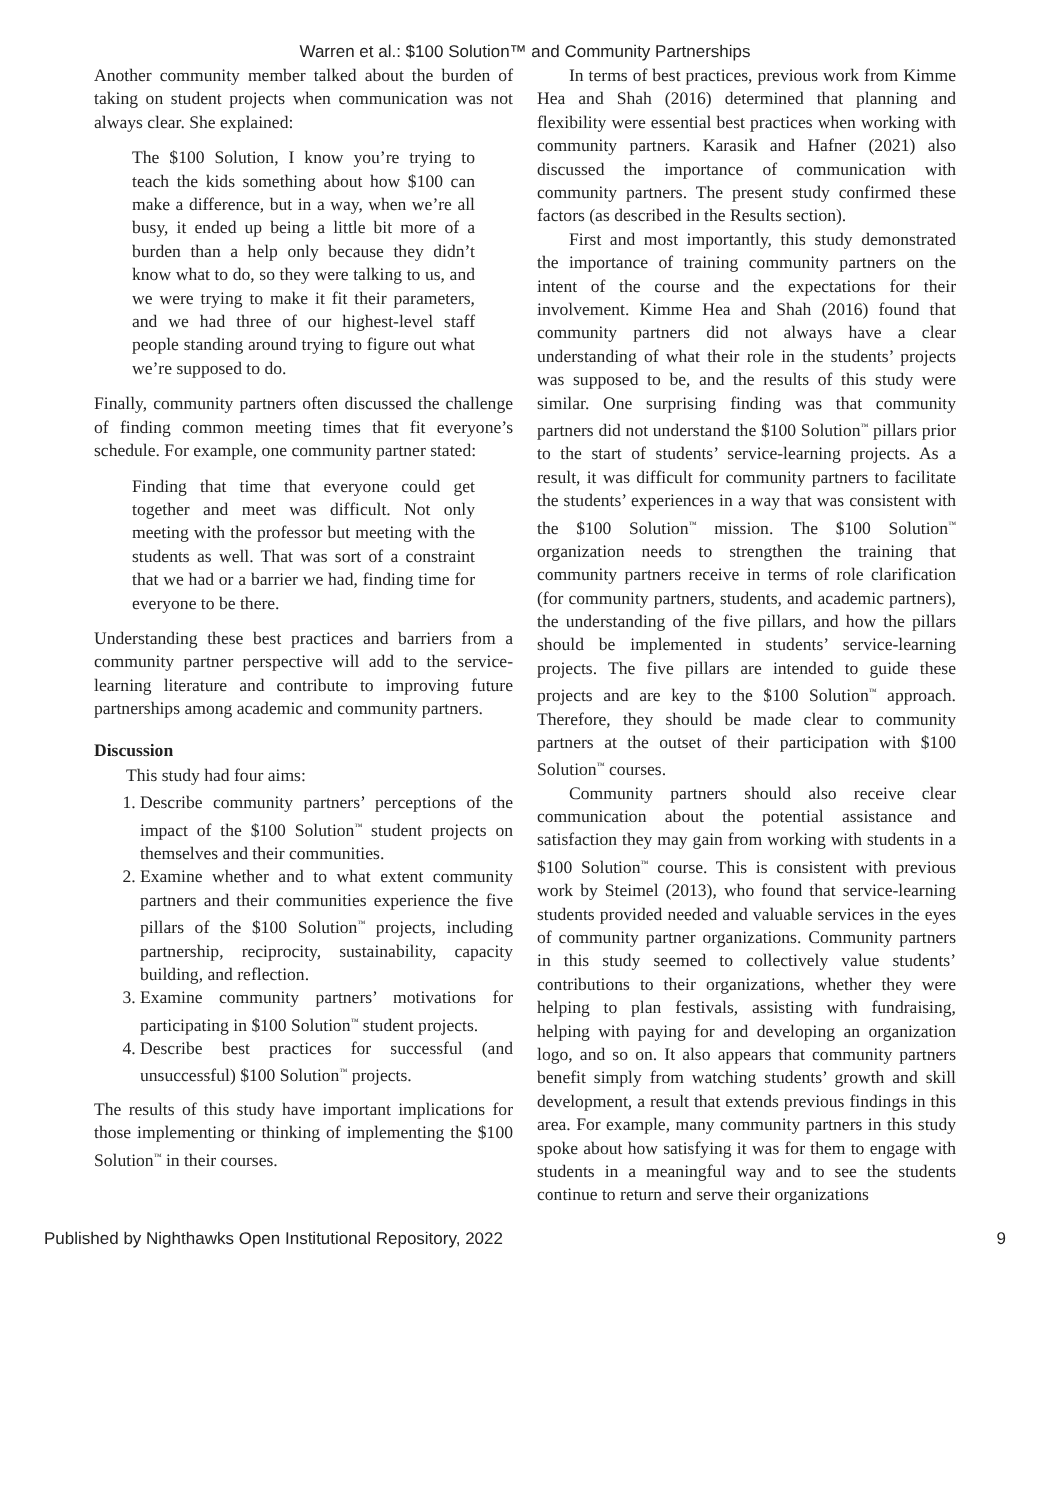Warren et al.: $100 Solution™ and Community Partnerships
Another community member talked about the burden of taking on student projects when communication was not always clear. She explained:
The $100 Solution, I know you’re trying to teach the kids something about how $100 can make a difference, but in a way, when we’re all busy, it ended up being a little bit more of a burden than a help only because they didn’t know what to do, so they were talking to us, and we were trying to make it fit their parameters, and we had three of our highest-level staff people standing around trying to figure out what we’re supposed to do.
Finally, community partners often discussed the challenge of finding common meeting times that fit everyone’s schedule. For example, one community partner stated:
Finding that time that everyone could get together and meet was difficult. Not only meeting with the professor but meeting with the students as well. That was sort of a constraint that we had or a barrier we had, finding time for everyone to be there.
Understanding these best practices and barriers from a community partner perspective will add to the service-learning literature and contribute to improving future partnerships among academic and community partners.
Discussion
This study had four aims:
1. Describe community partners’ perceptions of the impact of the $100 Solution<sup>™</sup> student projects on themselves and their communities.
2. Examine whether and to what extent community partners and their communities experience the five pillars of the $100 Solution<sup>™</sup> projects, including partnership, reciprocity, sustainability, capacity building, and reflection.
3. Examine community partners’ motivations for participating in $100 Solution<sup>™</sup> student projects.
4. Describe best practices for successful (and unsuccessful) $100 Solution<sup>™</sup> projects.
The results of this study have important implications for those implementing or thinking of implementing the $100 Solution<sup>™</sup> in their courses.
In terms of best practices, previous work from Kimme Hea and Shah (2016) determined that planning and flexibility were essential best practices when working with community partners. Karasik and Hafner (2021) also discussed the importance of communication with community partners. The present study confirmed these factors (as described in the Results section).
First and most importantly, this study demonstrated the importance of training community partners on the intent of the course and the expectations for their involvement. Kimme Hea and Shah (2016) found that community partners did not always have a clear understanding of what their role in the students’ projects was supposed to be, and the results of this study were similar. One surprising finding was that community partners did not understand the $100 Solution<sup>™</sup> pillars prior to the start of students’ service-learning projects. As a result, it was difficult for community partners to facilitate the students’ experiences in a way that was consistent with the $100 Solution<sup>™</sup> mission. The $100 Solution<sup>™</sup> organization needs to strengthen the training that community partners receive in terms of role clarification (for community partners, students, and academic partners), the understanding of the five pillars, and how the pillars should be implemented in students’ service-learning projects. The five pillars are intended to guide these projects and are key to the $100 Solution<sup>™</sup> approach. Therefore, they should be made clear to community partners at the outset of their participation with $100 Solution<sup>™</sup> courses.
Community partners should also receive clear communication about the potential assistance and satisfaction they may gain from working with students in a $100 Solution<sup>™</sup> course. This is consistent with previous work by Steimel (2013), who found that service-learning students provided needed and valuable services in the eyes of community partner organizations. Community partners in this study seemed to collectively value students’ contributions to their organizations, whether they were helping to plan festivals, assisting with fundraising, helping with paying for and developing an organization logo, and so on. It also appears that community partners benefit simply from watching students’ growth and skill development, a result that extends previous findings in this area. For example, many community partners in this study spoke about how satisfying it was for them to engage with students in a meaningful way and to see the students continue to return and serve their organizations
Published by Nighthawks Open Institutional Repository, 2022 9